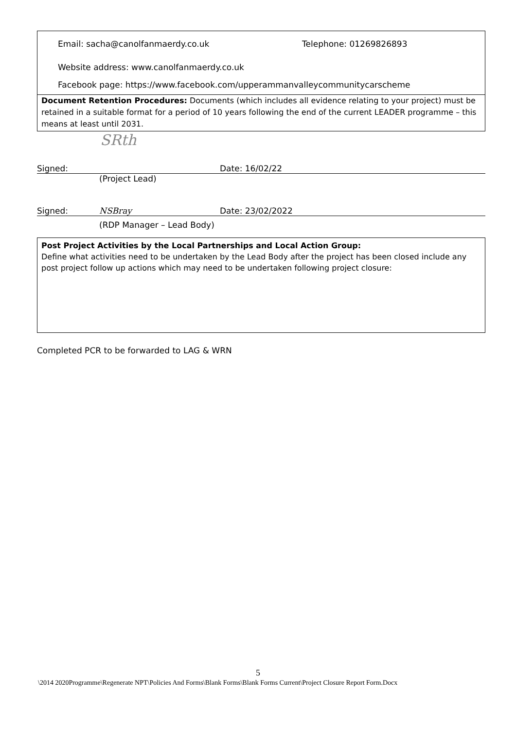Email: sacha@canolfanmaerdy.co.uk Telephone: 01269826893
Website address: www.canolfanmaerdy.co.uk
Facebook page: https://www.facebook.com/upperammanvalleycommunitycarscheme
Document Retention Procedures: Documents (which includes all evidence relating to your project) must be retained in a suitable format for a period of 10 years following the end of the current LEADER programme – this means at least until 2031.
SRth
Signed: Date: 16/02/22
(Project Lead)
Signed: NSBray Date: 23/02/2022
(RDP Manager – Lead Body)
Post Project Activities by the Local Partnerships and Local Action Group:
Define what activities need to be undertaken by the Lead Body after the project has been closed include any post project follow up actions which may need to be undertaken following project closure:
Completed PCR to be forwarded to LAG & WRN
5
\2014 2020Programme\Regenerate NPT\Policies And Forms\Blank Forms\Blank Forms Current\Project Closure Report Form.Docx